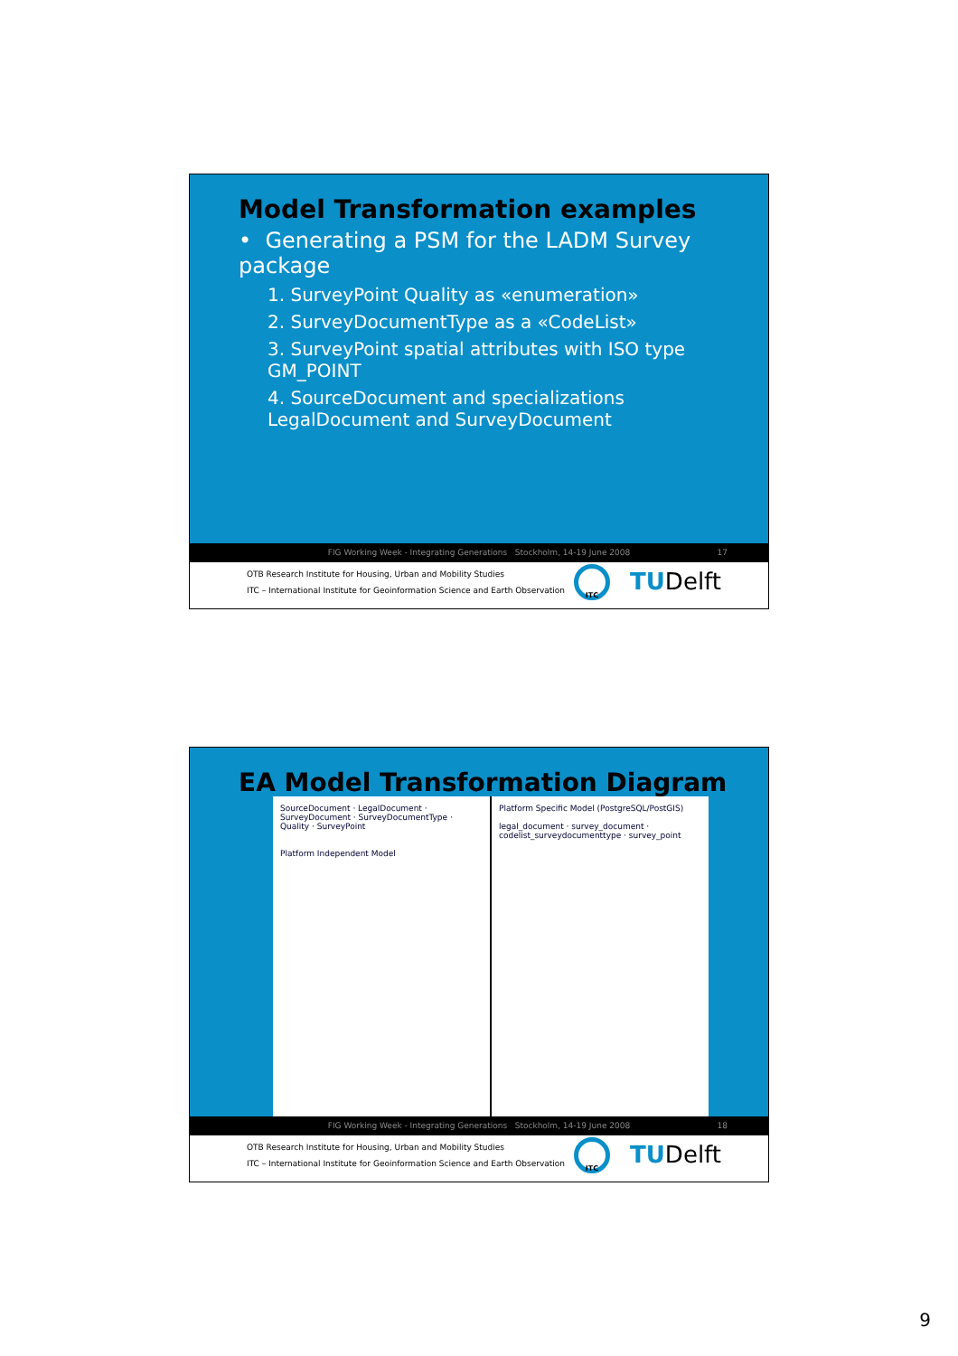Model Transformation examples
• Generating a PSM for the LADM Survey package
1. SurveyPoint Quality as «enumeration»
2. SurveyDocumentType as a «CodeList»
3. SurveyPoint spatial attributes with ISO type GM_POINT
4. SourceDocument and specializations LegalDocument and SurveyDocument
FIG Working Week - Integrating Generations Stockholm, 14-19 June 2008 17
OTB Research Institute for Housing, Urban and Mobility Studies
ITC – International Institute for Geoinformation Science and Earth Observation
ITC TUDelft
EA Model Transformation Diagram
SourceDocument · LegalDocument · SurveyDocument · SurveyDocumentType · Quality · SurveyPoint
Platform Independent Model
Platform Specific Model (PostgreSQL/PostGIS)
legal_document · survey_document · codelist_surveydocumenttype · survey_point
FIG Working Week - Integrating Generations Stockholm, 14-19 June 2008 18
OTB Research Institute for Housing, Urban and Mobility Studies
ITC – International Institute for Geoinformation Science and Earth Observation
ITC TUDelft
9